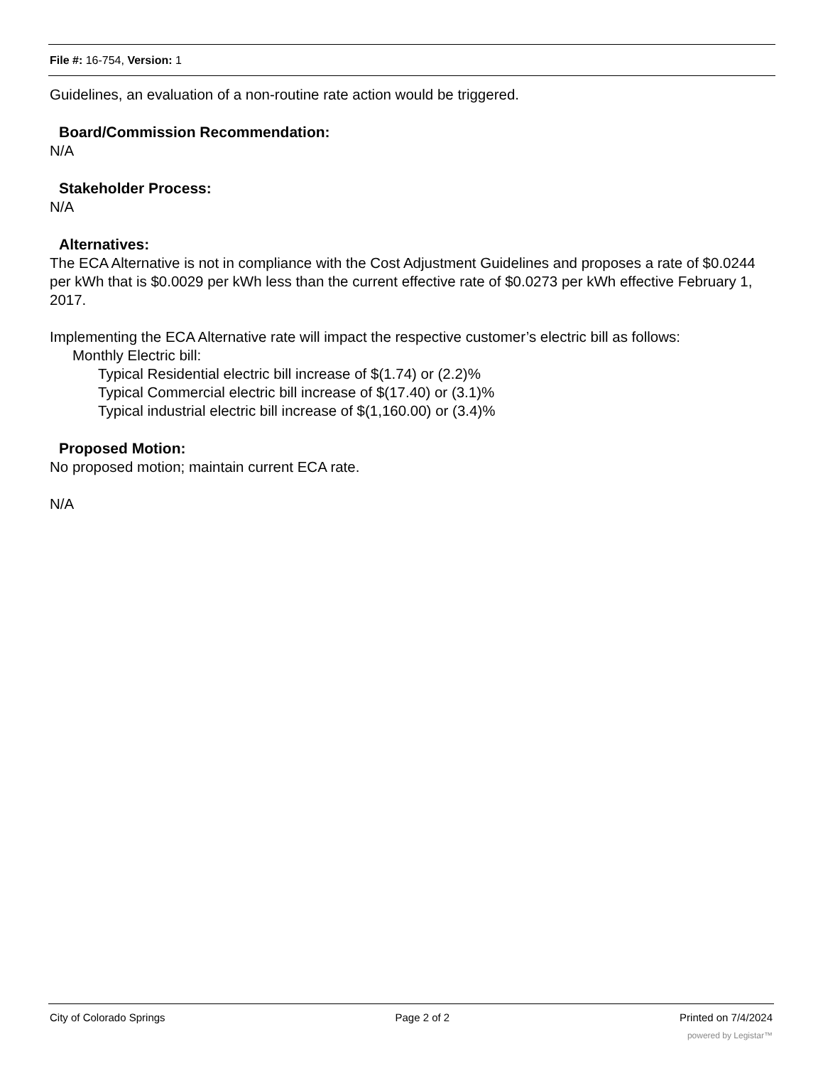File #: 16-754, Version: 1
Guidelines, an evaluation of a non-routine rate action would be triggered.
Board/Commission Recommendation:
N/A
Stakeholder Process:
N/A
Alternatives:
The ECA Alternative is not in compliance with the Cost Adjustment Guidelines and proposes a rate of $0.0244 per kWh that is $0.0029 per kWh less than the current effective rate of $0.0273 per kWh effective February 1, 2017.
Implementing the ECA Alternative rate will impact the respective customer’s electric bill as follows:
Monthly Electric bill:
Typical Residential electric bill increase of $(1.74) or (2.2)%
Typical Commercial electric bill increase of $(17.40) or (3.1)%
Typical industrial electric bill increase of $(1,160.00) or (3.4)%
Proposed Motion:
No proposed motion; maintain current ECA rate.
N/A
City of Colorado Springs Page 2 of 2 Printed on 7/4/2024
powered by Legistar™